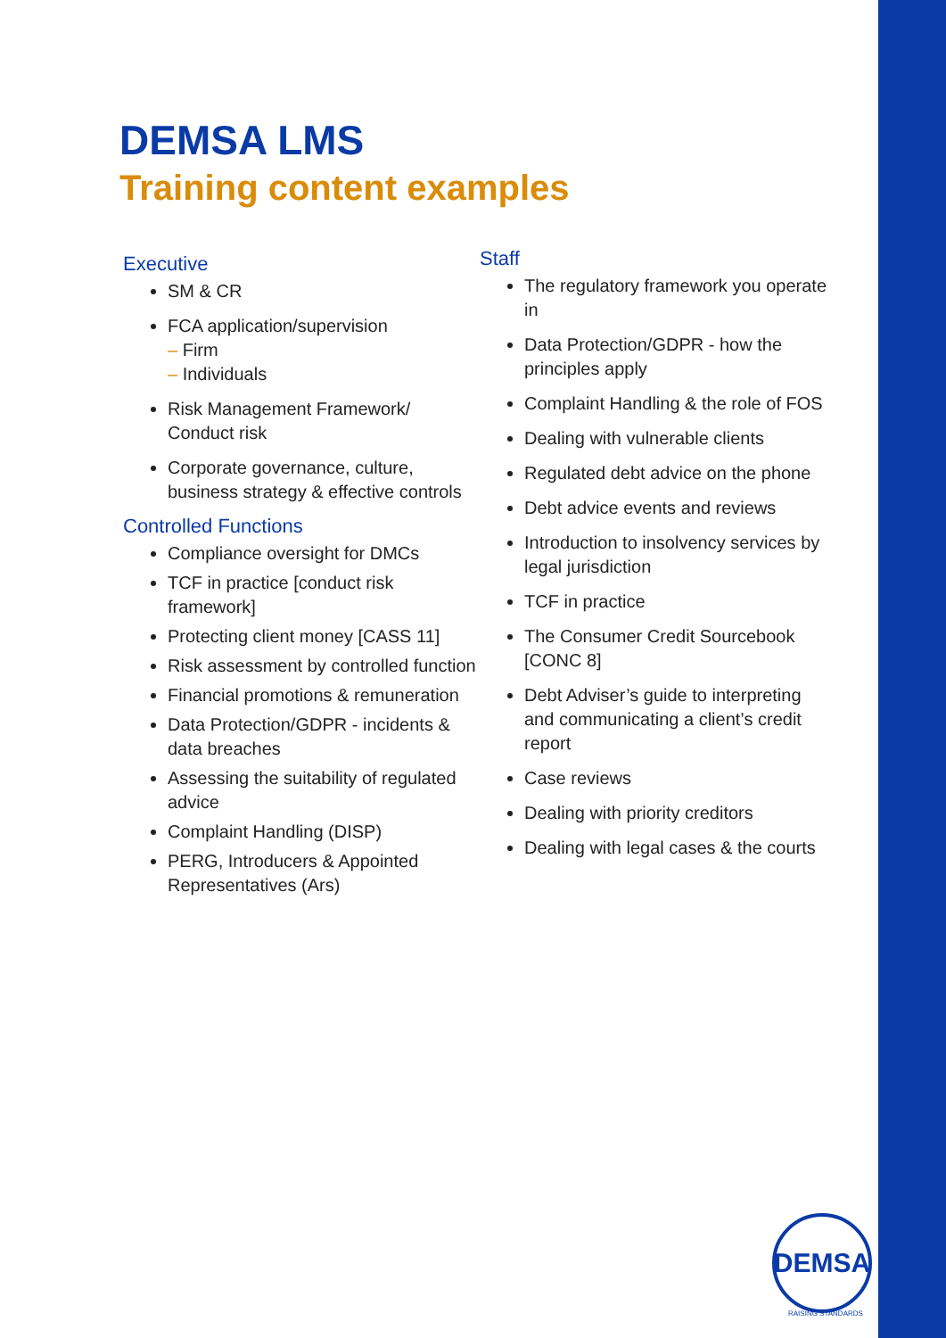DEMSA LMS
Training content examples
Executive
SM & CR
FCA application/supervision
– Firm
– Individuals
Risk Management Framework/ Conduct risk
Corporate governance, culture, business strategy & effective controls
Controlled Functions
Compliance oversight for DMCs
TCF in practice [conduct risk framework]
Protecting client money [CASS 11]
Risk assessment by controlled function
Financial promotions & remuneration
Data Protection/GDPR - incidents & data breaches
Assessing the suitability of regulated advice
Complaint Handling (DISP)
PERG, Introducers & Appointed Representatives (Ars)
Staff
The regulatory framework you operate in
Data Protection/GDPR - how the principles apply
Complaint Handling & the role of FOS
Dealing with vulnerable clients
Regulated debt advice on the phone
Debt advice events and reviews
Introduction to insolvency services by legal jurisdiction
TCF in practice
The Consumer Credit Sourcebook [CONC 8]
Debt Adviser’s guide to interpreting and communicating a client’s credit report
Case reviews
Dealing with priority creditors
Dealing with legal cases & the courts
DEMSA
RAISING STANDARDS